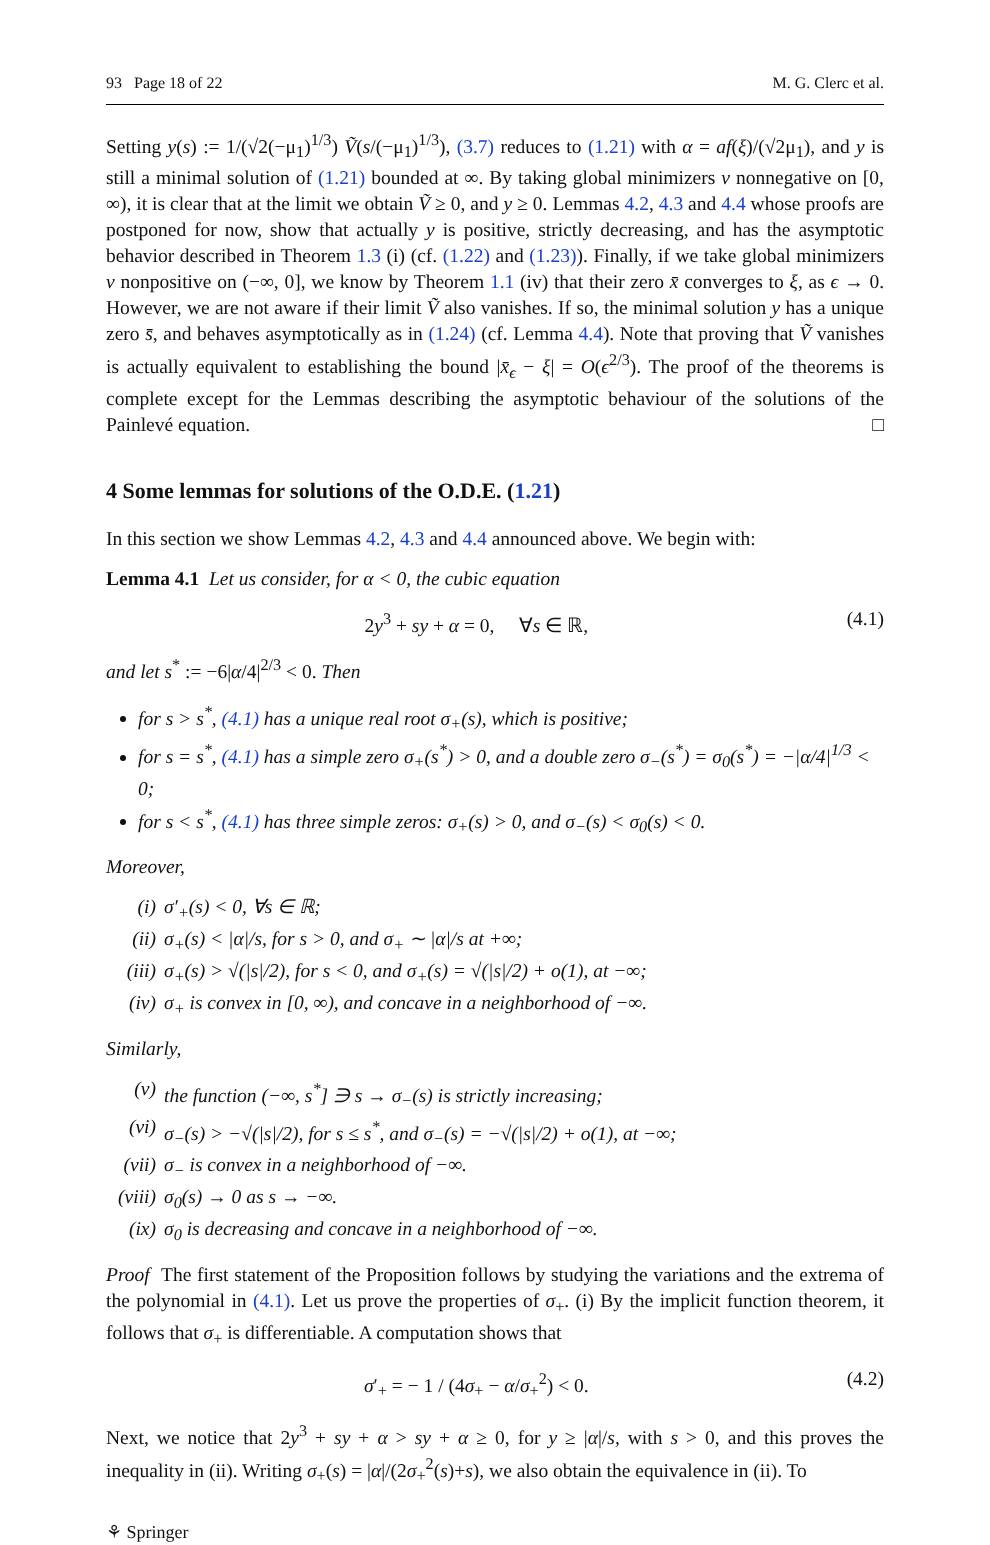93 Page 18 of 22 M. G. Clerc et al.
Setting y(s) := 1/(√2(−μ<sub>1</sub>)<sup>1/3</sup>) Ṽ(s/(−μ<sub>1</sub>)<sup>1/3</sup>), (3.7) reduces to (1.21) with α = af(ξ)/(√2μ<sub>1</sub>), and y is still a minimal solution of (1.21) bounded at ∞. By taking global minimizers v nonnegative on [0, ∞), it is clear that at the limit we obtain Ṽ ≥ 0, and y ≥ 0. Lemmas 4.2, 4.3 and 4.4 whose proofs are postponed for now, show that actually y is positive, strictly decreasing, and has the asymptotic behavior described in Theorem 1.3 (i) (cf. (1.22) and (1.23)). Finally, if we take global minimizers v nonpositive on (−∞, 0], we know by Theorem 1.1 (iv) that their zero x̄ converges to ξ, as ϵ → 0. However, we are not aware if their limit Ṽ also vanishes. If so, the minimal solution y has a unique zero s̄, and behaves asymptotically as in (1.24) (cf. Lemma 4.4). Note that proving that Ṽ vanishes is actually equivalent to establishing the bound |x̄<sub>ϵ</sub> − ξ| = O(ϵ<sup>2/3</sup>). The proof of the theorems is complete except for the Lemmas describing the asymptotic behaviour of the solutions of the Painlevé equation. □
4 Some lemmas for solutions of the O.D.E. (1.21)
In this section we show Lemmas 4.2, 4.3 and 4.4 announced above. We begin with:
Lemma 4.1 Let us consider, for α < 0, the cubic equation
2y<sup>3</sup> + sy + α = 0, ∀s ∈ ℝ, (4.1)
and let s<sup>*</sup> := −6|α/4|<sup>2/3</sup> < 0. Then
for s > s<sup>*</sup>, (4.1) has a unique real root σ<sub>+</sub>(s), which is positive;
for s = s<sup>*</sup>, (4.1) has a simple zero σ<sub>+</sub>(s<sup>*</sup>) > 0, and a double zero σ<sub>−</sub>(s<sup>*</sup>) = σ<sub>0</sub>(s<sup>*</sup>) = −|α/4|<sup>1/3</sup> < 0;
for s < s<sup>*</sup>, (4.1) has three simple zeros: σ<sub>+</sub>(s) > 0, and σ<sub>−</sub>(s) < σ<sub>0</sub>(s) < 0.
Moreover,
(i) σ′<sub>+</sub>(s) < 0, ∀s ∈ ℝ;
(ii) σ<sub>+</sub>(s) < |α|/s, for s > 0, and σ<sub>+</sub> ∼ |α|/s at +∞;
(iii) σ<sub>+</sub>(s) > √(|s|/2), for s < 0, and σ<sub>+</sub>(s) = √(|s|/2) + o(1), at −∞;
(iv) σ<sub>+</sub> is convex in [0, ∞), and concave in a neighborhood of −∞.
Similarly,
(v) the function (−∞, s<sup>*</sup>] ∋ s → σ<sub>−</sub>(s) is strictly increasing;
(vi) σ<sub>−</sub>(s) > −√(|s|/2), for s ≤ s<sup>*</sup>, and σ<sub>−</sub>(s) = −√(|s|/2) + o(1), at −∞;
(vii) σ<sub>−</sub> is convex in a neighborhood of −∞.
(viii) σ<sub>0</sub>(s) → 0 as s → −∞.
(ix) σ<sub>0</sub> is decreasing and concave in a neighborhood of −∞.
Proof The first statement of the Proposition follows by studying the variations and the extrema of the polynomial in (4.1). Let us prove the properties of σ<sub>+</sub>. (i) By the implicit function theorem, it follows that σ<sub>+</sub> is differentiable. A computation shows that
σ′<sub>+</sub> = − 1 / (4σ<sub>+</sub> − α/σ<sub>+</sub><sup>2</sup>) < 0. (4.2)
Next, we notice that 2y<sup>3</sup> + sy + α > sy + α ≥ 0, for y ≥ |α|/s, with s > 0, and this proves the inequality in (ii). Writing σ<sub>+</sub>(s) = |α|/(2σ<sub>+</sub><sup>2</sup>(s)+s), we also obtain the equivalence in (ii). To
⚘ Springer